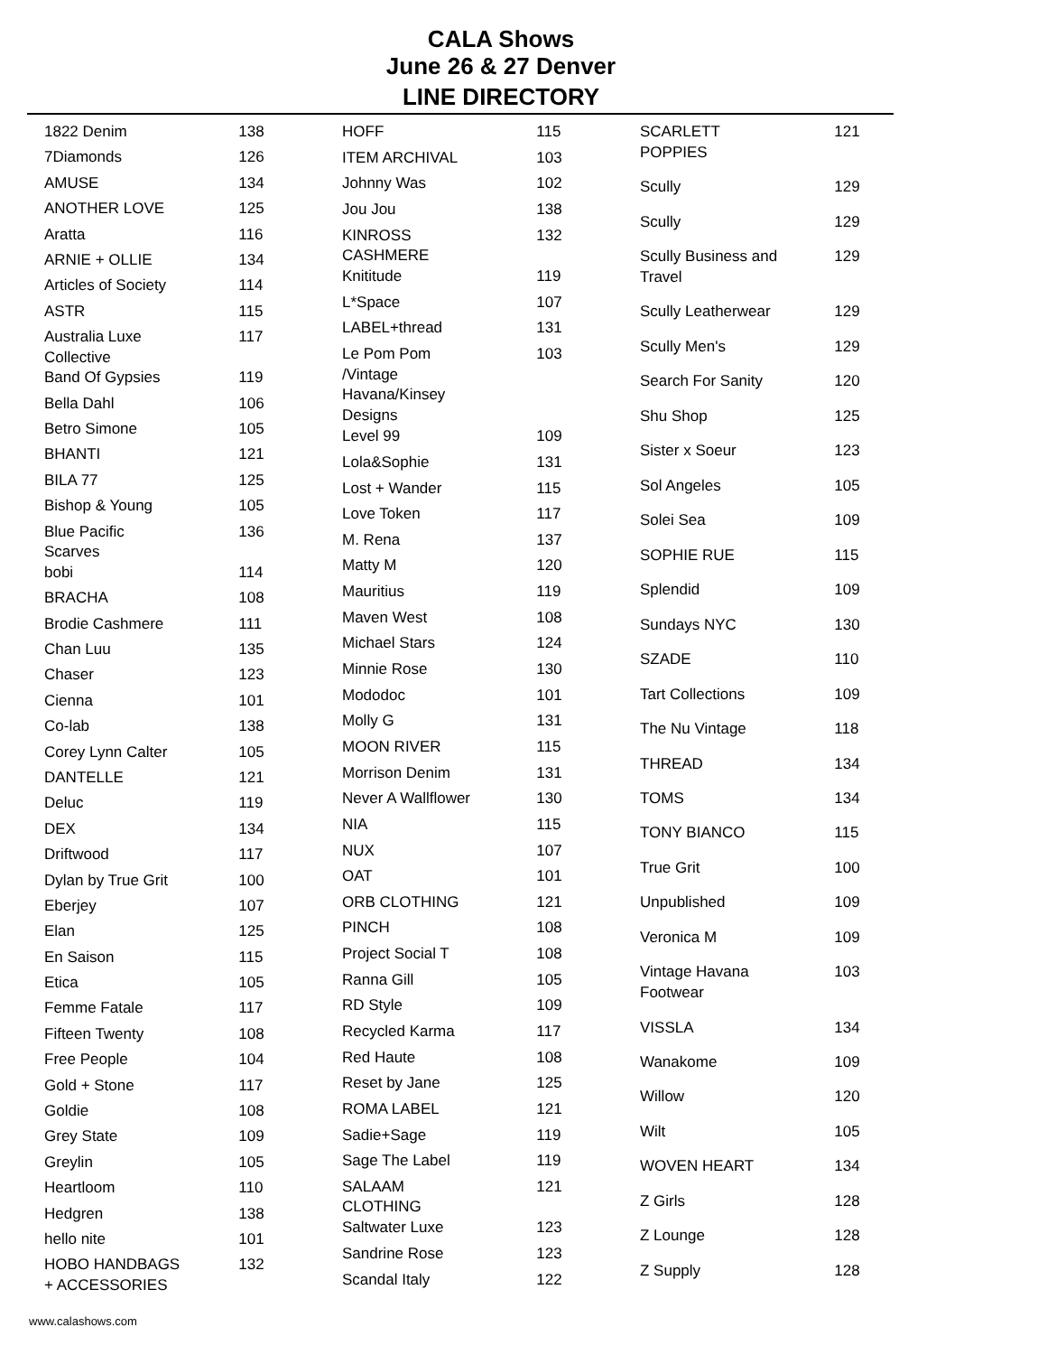CALA Shows
June 26 & 27 Denver
LINE DIRECTORY
| 1822 Denim | 138 |
| 7Diamonds | 126 |
| AMUSE | 134 |
| ANOTHER LOVE | 125 |
| Aratta | 116 |
| ARNIE + OLLIE | 134 |
| Articles of Society | 114 |
| ASTR | 115 |
| Australia Luxe Collective | 117 |
| Band Of Gypsies | 119 |
| Bella Dahl | 106 |
| Betro Simone | 105 |
| BHANTI | 121 |
| BILA 77 | 125 |
| Bishop & Young | 105 |
| Blue Pacific Scarves | 136 |
| bobi | 114 |
| BRACHA | 108 |
| Brodie Cashmere | 111 |
| Chan Luu | 135 |
| Chaser | 123 |
| Cienna | 101 |
| Co-lab | 138 |
| Corey Lynn Calter | 105 |
| DANTELLE | 121 |
| Deluc | 119 |
| DEX | 134 |
| Driftwood | 117 |
| Dylan by True Grit | 100 |
| Eberjey | 107 |
| Elan | 125 |
| En Saison | 115 |
| Etica | 105 |
| Femme Fatale | 117 |
| Fifteen Twenty | 108 |
| Free People | 104 |
| Gold + Stone | 117 |
| Goldie | 108 |
| Grey State | 109 |
| Greylin | 105 |
| Heartloom | 110 |
| Hedgren | 138 |
| hello nite | 101 |
| HOBO HANDBAGS + ACCESSORIES | 132 |
| HOFF | 115 |
| ITEM ARCHIVAL | 103 |
| Johnny Was | 102 |
| Jou Jou | 138 |
| KINROSS CASHMERE | 132 |
| Knititude | 119 |
| L*Space | 107 |
| LABEL+thread | 131 |
| Le Pom Pom /Vintage Havana/Kinsey Designs | 103 |
| Level 99 | 109 |
| Lola&Sophie | 131 |
| Lost + Wander | 115 |
| Love Token | 117 |
| M. Rena | 137 |
| Matty M | 120 |
| Mauritius | 119 |
| Maven West | 108 |
| Michael Stars | 124 |
| Minnie Rose | 130 |
| Mododoc | 101 |
| Molly G | 131 |
| MOON RIVER | 115 |
| Morrison Denim | 131 |
| Never A Wallflower | 130 |
| NIA | 115 |
| NUX | 107 |
| OAT | 101 |
| ORB CLOTHING | 121 |
| PINCH | 108 |
| Project Social T | 108 |
| Ranna Gill | 105 |
| RD Style | 109 |
| Recycled Karma | 117 |
| Red Haute | 108 |
| Reset by Jane | 125 |
| ROMA LABEL | 121 |
| Sadie+Sage | 119 |
| Sage The Label | 119 |
| SALAAM CLOTHING | 121 |
| Saltwater Luxe | 123 |
| Sandrine Rose | 123 |
| Scandal Italy | 122 |
| SCARLETT POPPIES | 121 |
| Scully | 129 |
| Scully | 129 |
| Scully Business and Travel | 129 |
| Scully Leatherwear | 129 |
| Scully Men's | 129 |
| Search For Sanity | 120 |
| Shu Shop | 125 |
| Sister x Soeur | 123 |
| Sol Angeles | 105 |
| Solei Sea | 109 |
| SOPHIE RUE | 115 |
| Splendid | 109 |
| Sundays NYC | 130 |
| SZADE | 110 |
| Tart Collections | 109 |
| The Nu Vintage | 118 |
| THREAD | 134 |
| TOMS | 134 |
| TONY BIANCO | 115 |
| True Grit | 100 |
| Unpublished | 109 |
| Veronica M | 109 |
| Vintage Havana Footwear | 103 |
| VISSLA | 134 |
| Wanakome | 109 |
| Willow | 120 |
| Wilt | 105 |
| WOVEN HEART | 134 |
| Z Girls | 128 |
| Z Lounge | 128 |
| Z Supply | 128 |
www.calashows.com